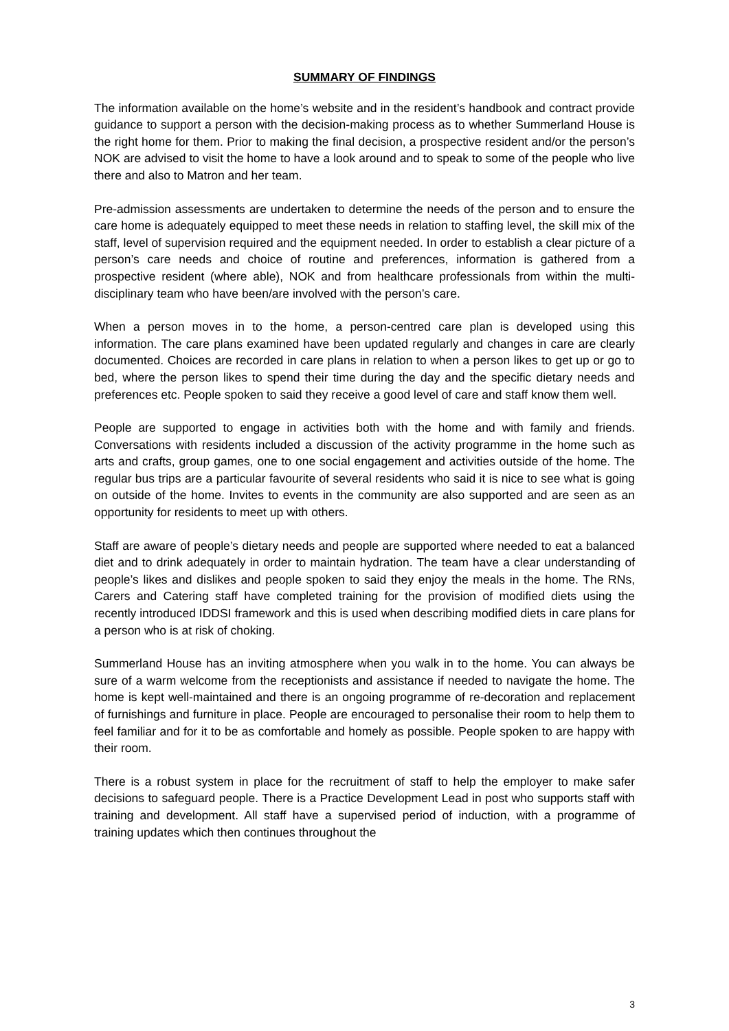SUMMARY OF FINDINGS
The information available on the home’s website and in the resident’s handbook and contract provide guidance to support a person with the decision-making process as to whether Summerland House is the right home for them. Prior to making the final decision, a prospective resident and/or the person’s NOK are advised to visit the home to have a look around and to speak to some of the people who live there and also to Matron and her team.
Pre-admission assessments are undertaken to determine the needs of the person and to ensure the care home is adequately equipped to meet these needs in relation to staffing level, the skill mix of the staff, level of supervision required and the equipment needed. In order to establish a clear picture of a person’s care needs and choice of routine and preferences, information is gathered from a prospective resident (where able), NOK and from healthcare professionals from within the multi-disciplinary team who have been/are involved with the person’s care.
When a person moves in to the home, a person-centred care plan is developed using this information. The care plans examined have been updated regularly and changes in care are clearly documented. Choices are recorded in care plans in relation to when a person likes to get up or go to bed, where the person likes to spend their time during the day and the specific dietary needs and preferences etc. People spoken to said they receive a good level of care and staff know them well.
People are supported to engage in activities both with the home and with family and friends. Conversations with residents included a discussion of the activity programme in the home such as arts and crafts, group games, one to one social engagement and activities outside of the home. The regular bus trips are a particular favourite of several residents who said it is nice to see what is going on outside of the home. Invites to events in the community are also supported and are seen as an opportunity for residents to meet up with others.
Staff are aware of people’s dietary needs and people are supported where needed to eat a balanced diet and to drink adequately in order to maintain hydration. The team have a clear understanding of people’s likes and dislikes and people spoken to said they enjoy the meals in the home. The RNs, Carers and Catering staff have completed training for the provision of modified diets using the recently introduced IDDSI framework and this is used when describing modified diets in care plans for a person who is at risk of choking.
Summerland House has an inviting atmosphere when you walk in to the home. You can always be sure of a warm welcome from the receptionists and assistance if needed to navigate the home. The home is kept well-maintained and there is an ongoing programme of re-decoration and replacement of furnishings and furniture in place. People are encouraged to personalise their room to help them to feel familiar and for it to be as comfortable and homely as possible. People spoken to are happy with their room.
There is a robust system in place for the recruitment of staff to help the employer to make safer decisions to safeguard people. There is a Practice Development Lead in post who supports staff with training and development. All staff have a supervised period of induction, with a programme of training updates which then continues throughout the
3